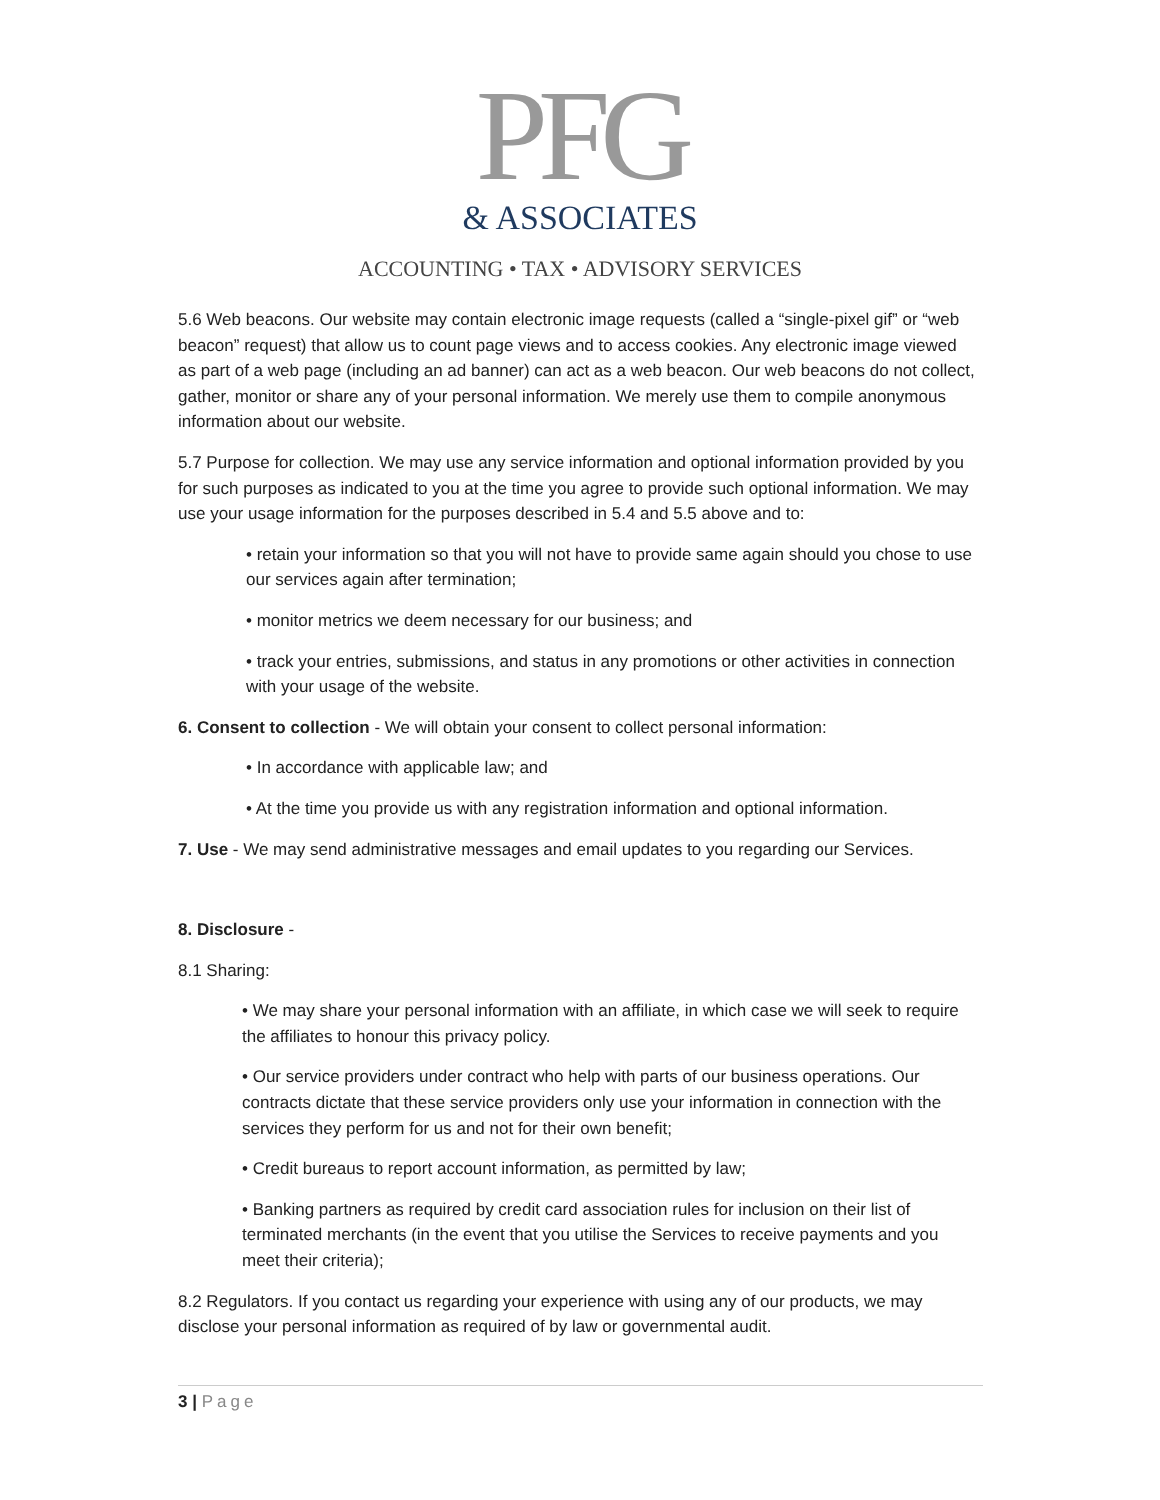PFG
& ASSOCIATES
ACCOUNTING • TAX • ADVISORY SERVICES
5.6 Web beacons. Our website may contain electronic image requests (called a “single-pixel gif” or “web beacon” request) that allow us to count page views and to access cookies. Any electronic image viewed as part of a web page (including an ad banner) can act as a web beacon. Our web beacons do not collect, gather, monitor or share any of your personal information. We merely use them to compile anonymous information about our website.
5.7 Purpose for collection. We may use any service information and optional information provided by you for such purposes as indicated to you at the time you agree to provide such optional information. We may use your usage information for the purposes described in 5.4 and 5.5 above and to:
• retain your information so that you will not have to provide same again should you chose to use our services again after termination;
• monitor metrics we deem necessary for our business; and
• track your entries, submissions, and status in any promotions or other activities in connection with your usage of the website.
6. Consent to collection - We will obtain your consent to collect personal information:
• In accordance with applicable law; and
• At the time you provide us with any registration information and optional information.
7. Use - We may send administrative messages and email updates to you regarding our Services.
8. Disclosure -
8.1 Sharing:
• We may share your personal information with an affiliate, in which case we will seek to require the affiliates to honour this privacy policy.
• Our service providers under contract who help with parts of our business operations. Our contracts dictate that these service providers only use your information in connection with the services they perform for us and not for their own benefit;
• Credit bureaus to report account information, as permitted by law;
• Banking partners as required by credit card association rules for inclusion on their list of terminated merchants (in the event that you utilise the Services to receive payments and you meet their criteria);
8.2 Regulators. If you contact us regarding your experience with using any of our products, we may disclose your personal information as required of by law or governmental audit.
3 | Page